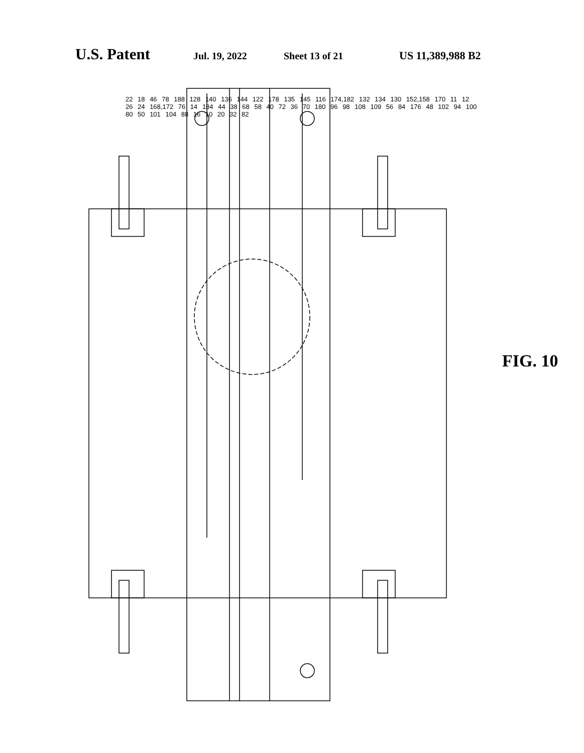U.S. Patent Jul. 19, 2022 Sheet 13 of 21 US 11,389,988 B2
22 18 46 78 188 128 140 136 144 122 178 135 145 116 174,182 132 134 130 152,158 170 11 12 26 24 168,172 76 14 184 FIG. 10 44 38 68 58 40 72 36 70 180 96 98 108 109 56 84 176 48 102 94 100 80 50 101 104 88 16 10 20 32 82
FIG. 10
22 18 46 78 188 128 140 136 144 122 178 135 145 116 174,182 132 134 130 152,158 170 11 12 26 24 168,172 76 14 184 44 38 68 58 40 72 36 70 180 96 98 108 109 56 84 176 48 102 94 100 80 50 101 104 88 16 10 20 32 82